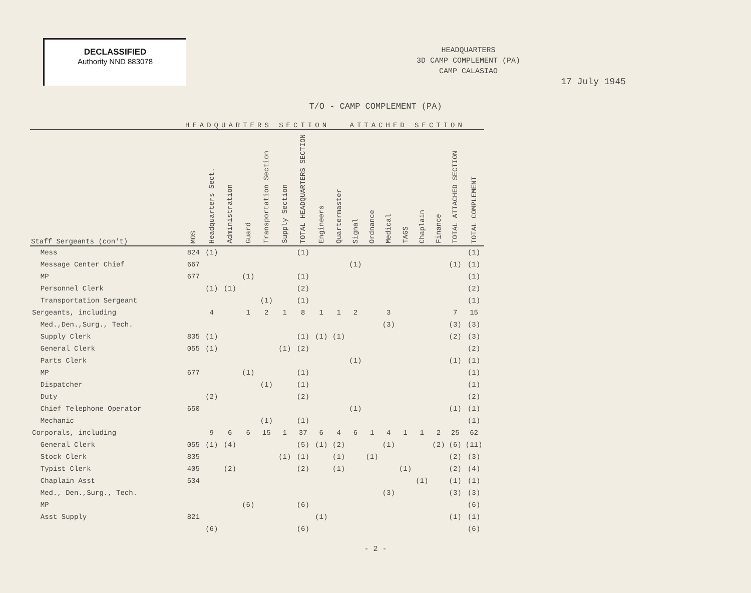DECLASSIFIED
Authority NND 883078
HEADQUARTERS
3D CAMP COMPLEMENT (PA)
CAMP CALASIAO
17 July 1945
T/O - CAMP COMPLEMENT (PA)
| | HEADQUARTERS SECTION | | | | | | | | ATTACHED SECTION | | | | | | | | |
| --- | --- | --- | --- | --- | --- | --- | --- | --- | --- | --- | --- | --- | --- | --- | --- | --- | --- |
| Staff Sergeants (con't) | MOS | Headquarters Sect. | Administration | Guard | Transportation Section | Supply Section | TOTAL HEADQUARTERS SECTION | Engineers | Quartermaster | Signal | Ordnance | Medical | TAGS | Chaplain | Finance | TOTAL ATTACHED SECTION | TOTAL COMPLEMENT |
| Mess | 824 | (1) | | | | | (1) | | | | | | | | | | (1) |
| Message Center Chief | 667 | | | | | | | | | (1) | | | | | | (1) | (1) |
| MP | 677 | | | (1) | | | (1) | | | | | | | | | | (1) |
| Personnel Clerk | | (1) | (1) | | | | (2) | | | | | | | | | | (2) |
| Transportation Sergeant | | | | | (1) | | (1) | | | | | | | | | | (1) |
| Sergeants, including | | 4 | | 1 | 2 | 1 | 8 | 1 | 1 | 2 | | 3 | | | | 7 | 15 |
| Med.,Den.,Surg., Tech. | | | | | | | | | | | | (3) | | | | (3) | (3) |
| Supply Clerk | 835 | (1) | | | | | (1) | (1) | (1) | | | | | | | (2) | (3) |
| General Clerk | 055 | (1) | | | | (1) | (2) | | | | | | | | | | (2) |
| Parts Clerk | | | | | | | | | | (1) | | | | | | (1) | (1) |
| MP | 677 | | | (1) | | | (1) | | | | | | | | | | (1) |
| Dispatcher | | | | | (1) | | (1) | | | | | | | | | | (1) |
| Duty | | (2) | | | | | (2) | | | | | | | | | | (2) |
| Chief Telephone Operator | 650 | | | | | | | | | (1) | | | | | | (1) | (1) |
| Mechanic | | | | | (1) | | (1) | | | | | | | | | | (1) |
| Corporals, including | | 9 | 6 | 6 | 15 | 1 | 37 | 6 | 4 | 6 | 1 | 4 | 1 | 1 | 2 | 25 | 62 |
| General Clerk | 055 | (1) | (4) | | | | (5) | (1) | (2) | | | (1) | | | (2) | (6) | (11) |
| Stock Clerk | 835 | | | | | (1) | (1) | | (1) | | (1) | | | | | (2) | (3) |
| Typist Clerk | 405 | | (2) | | | | (2) | | (1) | | | | (1) | | | (2) | (4) |
| Chaplain Asst | 534 | | | | | | | | | | | | | (1) | | (1) | (1) |
| Med., Den.,Surg., Tech. | | | | | | | | | | | | (3) | | | | (3) | (3) |
| MP | | | | (6) | | | (6) | | | | | | | | | | (6) |
| Asst Supply | 821 | | | | | | | (1) | | | | | | | | (1) | (1) |
| | | (6) | | | | | (6) | | | | | | | | | | (6) |
- 2 -